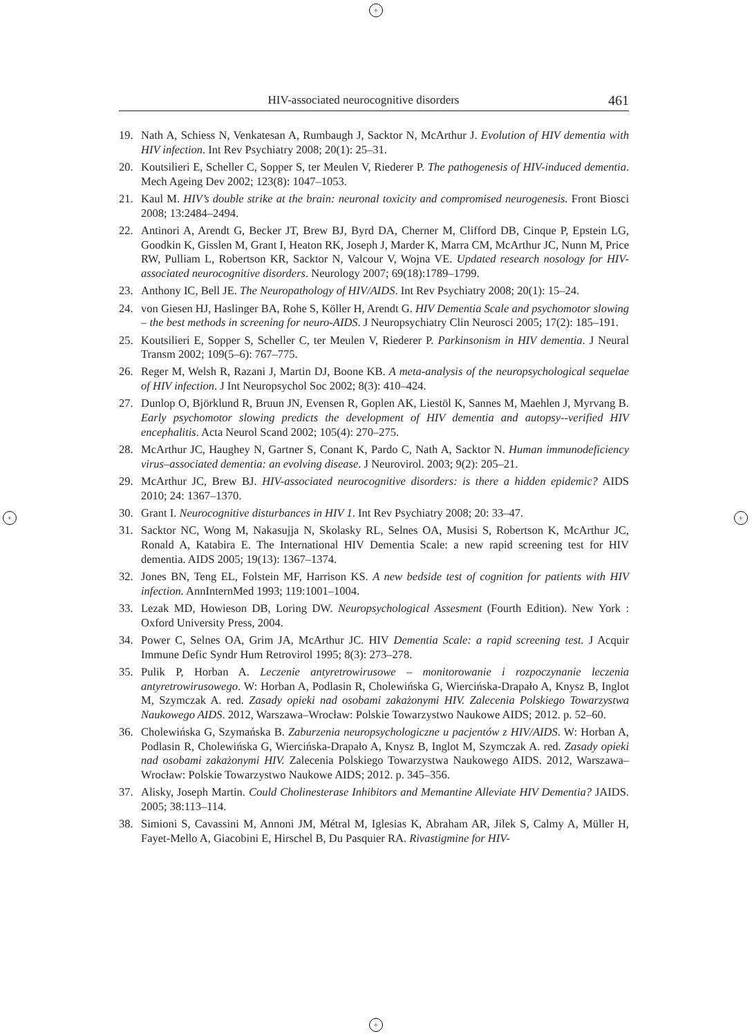+
+ +
+
HIV-associated neurocognitive disorders 461
19. Nath A, Schiess N, Venkatesan A, Rumbaugh J, Sacktor N, McArthur J. Evolution of HIV dementia with HIV infection. Int Rev Psychiatry 2008; 20(1): 25–31.
20. Koutsilieri E, Scheller C, Sopper S, ter Meulen V, Riederer P. The pathogenesis of HIV-induced dementia. Mech Ageing Dev 2002; 123(8): 1047–1053.
21. Kaul M. HIV’s double strike at the brain: neuronal toxicity and compromised neurogenesis. Front Biosci 2008; 13:2484–2494.
22. Antinori A, Arendt G, Becker JT, Brew BJ, Byrd DA, Cherner M, Clifford DB, Cinque P, Epstein LG, Goodkin K, Gisslen M, Grant I, Heaton RK, Joseph J, Marder K, Marra CM, McArthur JC, Nunn M, Price RW, Pulliam L, Robertson KR, Sacktor N, Valcour V, Wojna VE. Updated research nosology for HIV-associated neurocognitive disorders. Neurology 2007; 69(18):1789–1799.
23. Anthony IC, Bell JE. The Neuropathology of HIV/AIDS. Int Rev Psychiatry 2008; 20(1): 15–24.
24. von Giesen HJ, Haslinger BA, Rohe S, Köller H, Arendt G. HIV Dementia Scale and psychomotor slowing – the best methods in screening for neuro-AIDS. J Neuropsychiatry Clin Neurosci 2005; 17(2): 185–191.
25. Koutsilieri E, Sopper S, Scheller C, ter Meulen V, Riederer P. Parkinsonism in HIV dementia. J Neural Transm 2002; 109(5–6): 767–775.
26. Reger M, Welsh R, Razani J, Martin DJ, Boone KB. A meta-analysis of the neuropsychological sequelae of HIV infection. J Int Neuropsychol Soc 2002; 8(3): 410–424.
27. Dunlop O, Björklund R, Bruun JN, Evensen R, Goplen AK, Liestöl K, Sannes M, Maehlen J, Myrvang B. Early psychomotor slowing predicts the development of HIV dementia and autopsy--verified HIV encephalitis. Acta Neurol Scand 2002; 105(4): 270–275.
28. McArthur JC, Haughey N, Gartner S, Conant K, Pardo C, Nath A, Sacktor N. Human immunodeficiency virus–associated dementia: an evolving disease. J Neurovirol. 2003; 9(2): 205–21.
29. McArthur JC, Brew BJ. HIV-associated neurocognitive disorders: is there a hidden epidemic? AIDS 2010; 24: 1367–1370.
30. Grant I. Neurocognitive disturbances in HIV 1. Int Rev Psychiatry 2008; 20: 33–47.
31. Sacktor NC, Wong M, Nakasujja N, Skolasky RL, Selnes OA, Musisi S, Robertson K, McArthur JC, Ronald A, Katabira E. The International HIV Dementia Scale: a new rapid screening test for HIV dementia. AIDS 2005; 19(13): 1367–1374.
32. Jones BN, Teng EL, Folstein MF, Harrison KS. A new bedside test of cognition for patients with HIV infection. AnnInternMed 1993; 119:1001–1004.
33. Lezak MD, Howieson DB, Loring DW. Neuropsychological Assesment (Fourth Edition). New York : Oxford University Press, 2004.
34. Power C, Selnes OA, Grim JA, McArthur JC. HIV Dementia Scale: a rapid screening test. J Acquir Immune Defic Syndr Hum Retrovirol 1995; 8(3): 273–278.
35. Pulik P, Horban A. Leczenie antyretrowirusowe – monitorowanie i rozpoczynanie leczenia antyretrowirusowego. W: Horban A, Podlasin R, Cholewińska G, Wiercińska-Drapało A, Knysz B, Inglot M, Szymczak A. red. Zasady opieki nad osobami zakażonymi HIV. Zalecenia Polskiego Towarzystwa Naukowego AIDS. 2012, Warszawa–Wrocław: Polskie Towarzystwo Naukowe AIDS; 2012. p. 52–60.
36. Cholewińska G, Szymańska B. Zaburzenia neuropsychologiczne u pacjentów z HIV/AIDS. W: Horban A, Podlasin R, Cholewińska G, Wiercińska-Drapało A, Knysz B, Inglot M, Szymczak A. red. Zasady opieki nad osobami zakażonymi HIV. Zalecenia Polskiego Towarzystwa Naukowego AIDS. 2012, Warszawa–Wrocław: Polskie Towarzystwo Naukowe AIDS; 2012. p. 345–356.
37. Alisky, Joseph Martin. Could Cholinesterase Inhibitors and Memantine Alleviate HIV Dementia? JAIDS. 2005; 38:113–114.
38. Simioni S, Cavassini M, Annoni JM, Métral M, Iglesias K, Abraham AR, Jilek S, Calmy A, Müller H, Fayet-Mello A, Giacobini E, Hirschel B, Du Pasquier RA. Rivastigmine for HIV-